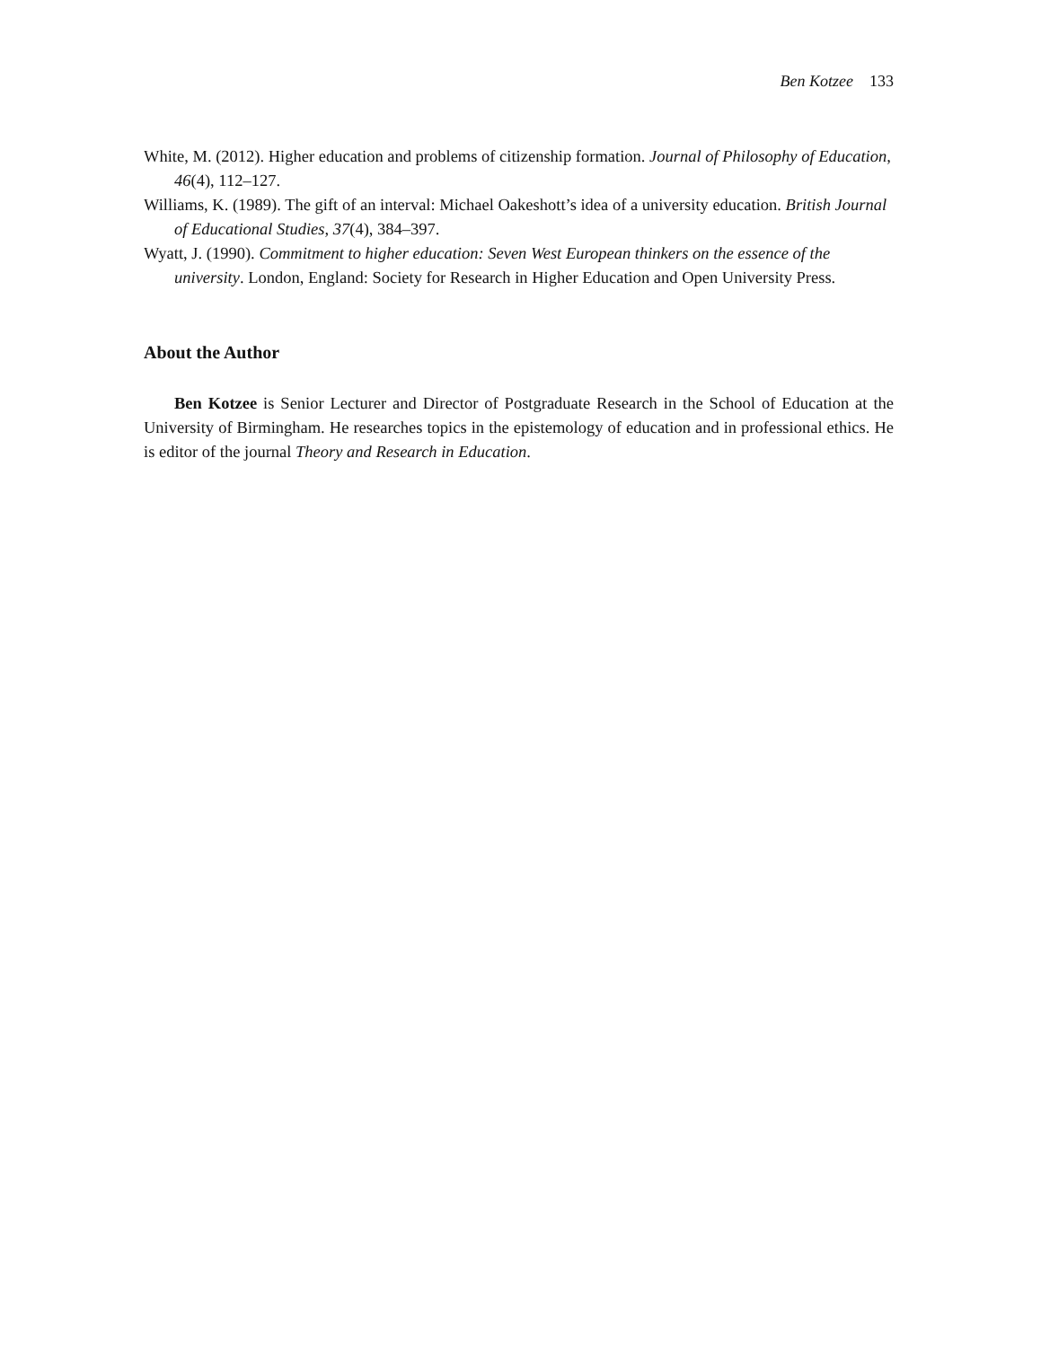Ben Kotzee 133
White, M. (2012). Higher education and problems of citizenship formation. Journal of Philosophy of Education, 46(4), 112–127.
Williams, K. (1989). The gift of an interval: Michael Oakeshott’s idea of a university education. British Journal of Educational Studies, 37(4), 384–397.
Wyatt, J. (1990). Commitment to higher education: Seven West European thinkers on the essence of the university. London, England: Society for Research in Higher Education and Open University Press.
About the Author
Ben Kotzee is Senior Lecturer and Director of Postgraduate Research in the School of Education at the University of Birmingham. He researches topics in the epistemology of education and in professional ethics. He is editor of the journal Theory and Research in Education.